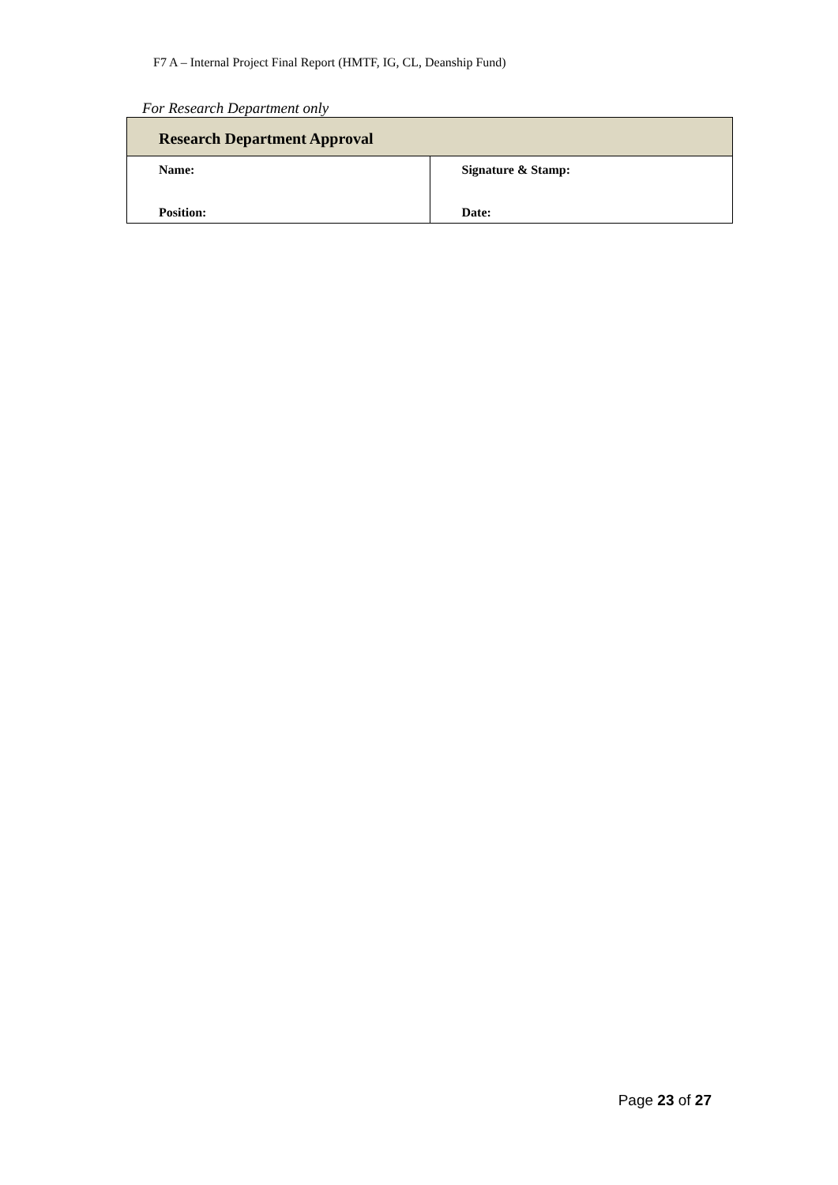F7 A – Internal Project Final Report (HMTF, IG, CL, Deanship Fund)
For Research Department only
| Research Department Approval | |
| --- | --- |
| Name: Position: | Signature & Stamp: Date: |
Page 23 of 27